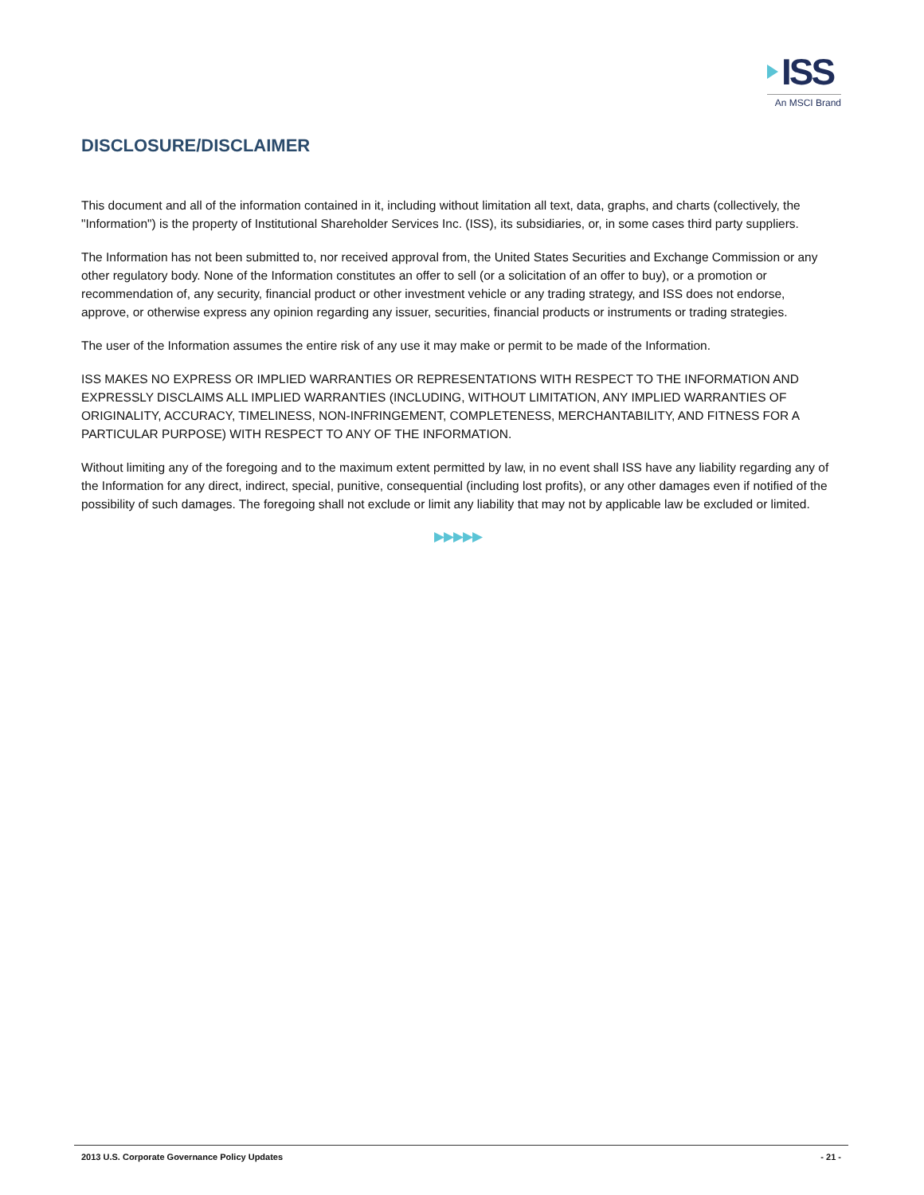ISS
An MSCI Brand
DISCLOSURE/DISCLAIMER
This document and all of the information contained in it, including without limitation all text, data, graphs, and charts (collectively, the "Information") is the property of Institutional Shareholder Services Inc. (ISS), its subsidiaries, or, in some cases third party suppliers.
The Information has not been submitted to, nor received approval from, the United States Securities and Exchange Commission or any other regulatory body. None of the Information constitutes an offer to sell (or a solicitation of an offer to buy), or a promotion or recommendation of, any security, financial product or other investment vehicle or any trading strategy, and ISS does not endorse, approve, or otherwise express any opinion regarding any issuer, securities, financial products or instruments or trading strategies.
The user of the Information assumes the entire risk of any use it may make or permit to be made of the Information.
ISS MAKES NO EXPRESS OR IMPLIED WARRANTIES OR REPRESENTATIONS WITH RESPECT TO THE INFORMATION AND EXPRESSLY DISCLAIMS ALL IMPLIED WARRANTIES (INCLUDING, WITHOUT LIMITATION, ANY IMPLIED WARRANTIES OF ORIGINALITY, ACCURACY, TIMELINESS, NON-INFRINGEMENT, COMPLETENESS, MERCHANTABILITY, AND FITNESS FOR A PARTICULAR PURPOSE) WITH RESPECT TO ANY OF THE INFORMATION.
Without limiting any of the foregoing and to the maximum extent permitted by law, in no event shall ISS have any liability regarding any of the Information for any direct, indirect, special, punitive, consequential (including lost profits), or any other damages even if notified of the possibility of such damages. The foregoing shall not exclude or limit any liability that may not by applicable law be excluded or limited.
▶▶▶▶▶
2013 U.S. Corporate Governance Policy Updates - 21 -